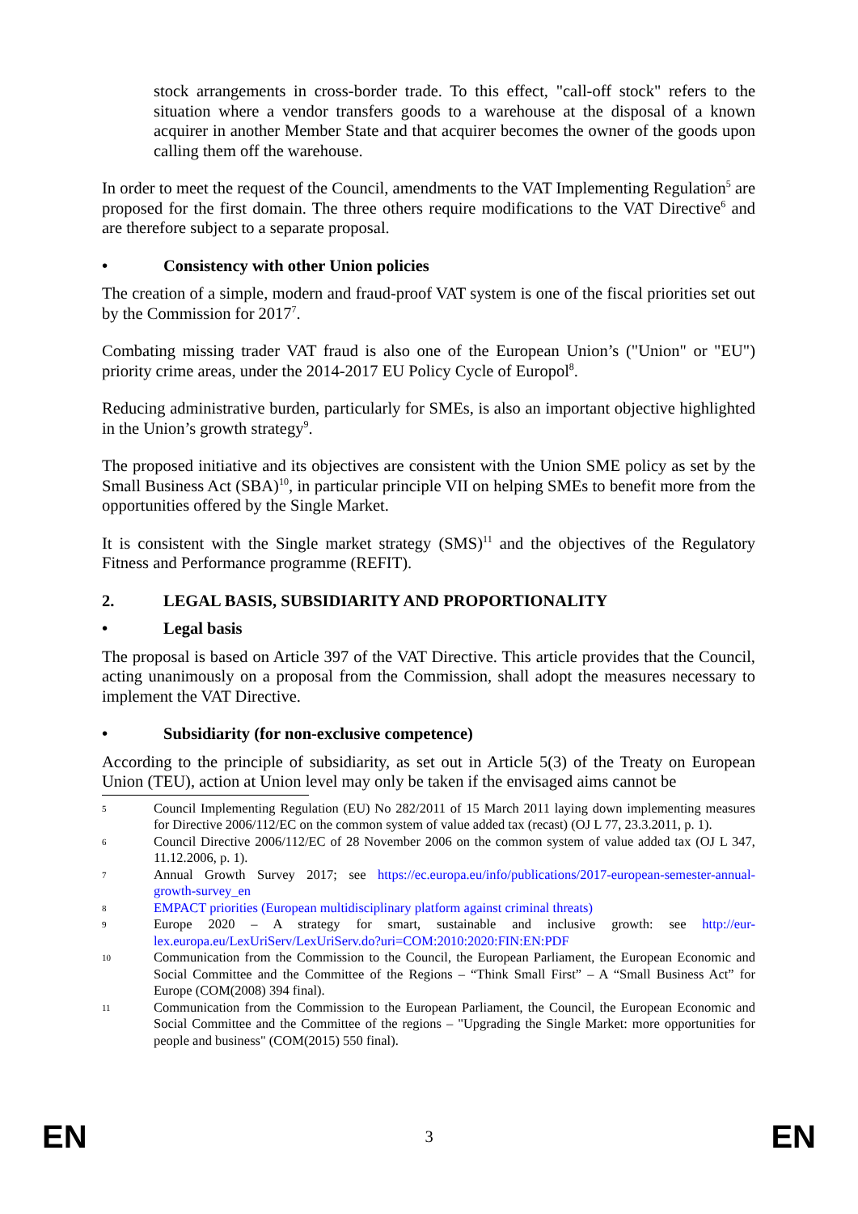stock arrangements in cross-border trade. To this effect, "call-off stock" refers to the situation where a vendor transfers goods to a warehouse at the disposal of a known acquirer in another Member State and that acquirer becomes the owner of the goods upon calling them off the warehouse.
In order to meet the request of the Council, amendments to the VAT Implementing Regulation<sup>5</sup> are proposed for the first domain. The three others require modifications to the VAT Directive<sup>6</sup> and are therefore subject to a separate proposal.
• Consistency with other Union policies
The creation of a simple, modern and fraud-proof VAT system is one of the fiscal priorities set out by the Commission for 2017<sup>7</sup>.
Combating missing trader VAT fraud is also one of the European Union’s ("Union" or "EU") priority crime areas, under the 2014-2017 EU Policy Cycle of Europol<sup>8</sup>.
Reducing administrative burden, particularly for SMEs, is also an important objective highlighted in the Union’s growth strategy<sup>9</sup>.
The proposed initiative and its objectives are consistent with the Union SME policy as set by the Small Business Act (SBA)<sup>10</sup>, in particular principle VII on helping SMEs to benefit more from the opportunities offered by the Single Market.
It is consistent with the Single market strategy (SMS)<sup>11</sup> and the objectives of the Regulatory Fitness and Performance programme (REFIT).
2. LEGAL BASIS, SUBSIDIARITY AND PROPORTIONALITY
• Legal basis
The proposal is based on Article 397 of the VAT Directive. This article provides that the Council, acting unanimously on a proposal from the Commission, shall adopt the measures necessary to implement the VAT Directive.
• Subsidiarity (for non-exclusive competence)
According to the principle of subsidiarity, as set out in Article 5(3) of the Treaty on European Union (TEU), action at Union level may only be taken if the envisaged aims cannot be
5
Council Implementing Regulation (EU) No 282/2011 of 15 March 2011 laying down implementing measures for Directive 2006/112/EC on the common system of value added tax (recast) (OJ L 77, 23.3.2011, p. 1).
6
Council Directive 2006/112/EC of 28 November 2006 on the common system of value added tax (OJ L 347, 11.12.2006, p. 1).
7
Annual Growth Survey 2017; see https://ec.europa.eu/info/publications/2017-european-semester-annual-growth-survey_en
8
EMPACT priorities (European multidisciplinary platform against criminal threats)
9
Europe 2020 – A strategy for smart, sustainable and inclusive growth: see http://eur-lex.europa.eu/LexUriServ/LexUriServ.do?uri=COM:2010:2020:FIN:EN:PDF
10
Communication from the Commission to the Council, the European Parliament, the European Economic and Social Committee and the Committee of the Regions – “Think Small First” – A “Small Business Act” for Europe (COM(2008) 394 final).
11
Communication from the Commission to the European Parliament, the Council, the European Economic and Social Committee and the Committee of the regions – "Upgrading the Single Market: more opportunities for people and business" (COM(2015) 550 final).
EN 3 EN